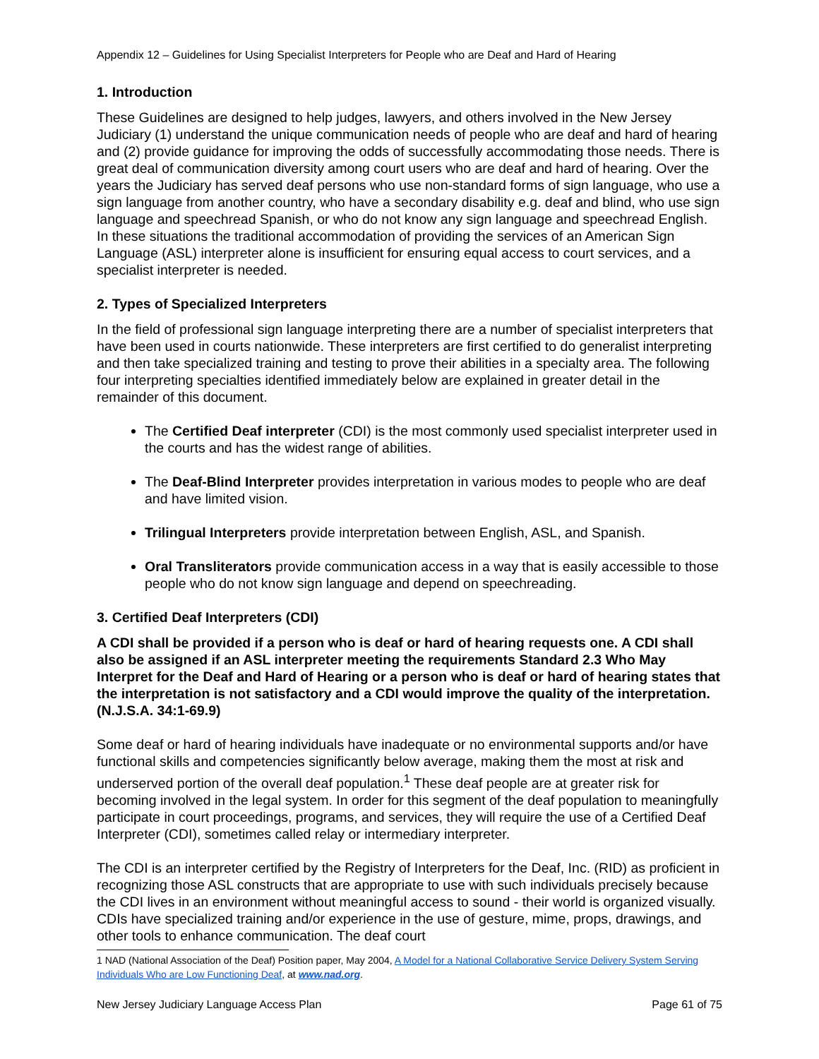Appendix 12 – Guidelines for Using Specialist Interpreters for People who are Deaf and Hard of Hearing
1. Introduction
These Guidelines are designed to help judges, lawyers, and others involved in the New Jersey Judiciary (1) understand the unique communication needs of people who are deaf and hard of hearing and (2) provide guidance for improving the odds of successfully accommodating those needs. There is great deal of communication diversity among court users who are deaf and hard of hearing. Over the years the Judiciary has served deaf persons who use non-standard forms of sign language, who use a sign language from another country, who have a secondary disability e.g. deaf and blind, who use sign language and speechread Spanish, or who do not know any sign language and speechread English. In these situations the traditional accommodation of providing the services of an American Sign Language (ASL) interpreter alone is insufficient for ensuring equal access to court services, and a specialist interpreter is needed.
2. Types of Specialized Interpreters
In the field of professional sign language interpreting there are a number of specialist interpreters that have been used in courts nationwide. These interpreters are first certified to do generalist interpreting and then take specialized training and testing to prove their abilities in a specialty area. The following four interpreting specialties identified immediately below are explained in greater detail in the remainder of this document.
The Certified Deaf interpreter (CDI) is the most commonly used specialist interpreter used in the courts and has the widest range of abilities.
The Deaf-Blind Interpreter provides interpretation in various modes to people who are deaf and have limited vision.
Trilingual Interpreters provide interpretation between English, ASL, and Spanish.
Oral Transliterators provide communication access in a way that is easily accessible to those people who do not know sign language and depend on speechreading.
3. Certified Deaf Interpreters (CDI)
A CDI shall be provided if a person who is deaf or hard of hearing requests one. A CDI shall also be assigned if an ASL interpreter meeting the requirements Standard 2.3 Who May Interpret for the Deaf and Hard of Hearing or a person who is deaf or hard of hearing states that the interpretation is not satisfactory and a CDI would improve the quality of the interpretation. (N.J.S.A. 34:1-69.9)
Some deaf or hard of hearing individuals have inadequate or no environmental supports and/or have functional skills and competencies significantly below average, making them the most at risk and underserved portion of the overall deaf population.<sup>1</sup> These deaf people are at greater risk for becoming involved in the legal system. In order for this segment of the deaf population to meaningfully participate in court proceedings, programs, and services, they will require the use of a Certified Deaf Interpreter (CDI), sometimes called relay or intermediary interpreter.
The CDI is an interpreter certified by the Registry of Interpreters for the Deaf, Inc. (RID) as proficient in recognizing those ASL constructs that are appropriate to use with such individuals precisely because the CDI lives in an environment without meaningful access to sound - their world is organized visually. CDIs have specialized training and/or experience in the use of gesture, mime, props, drawings, and other tools to enhance communication. The deaf court
1 NAD (National Association of the Deaf) Position paper, May 2004, A Model for a National Collaborative Service Delivery System Serving Individuals Who are Low Functioning Deaf, at www.nad.org.
New Jersey Judiciary Language Access Plan Page 61 of 75